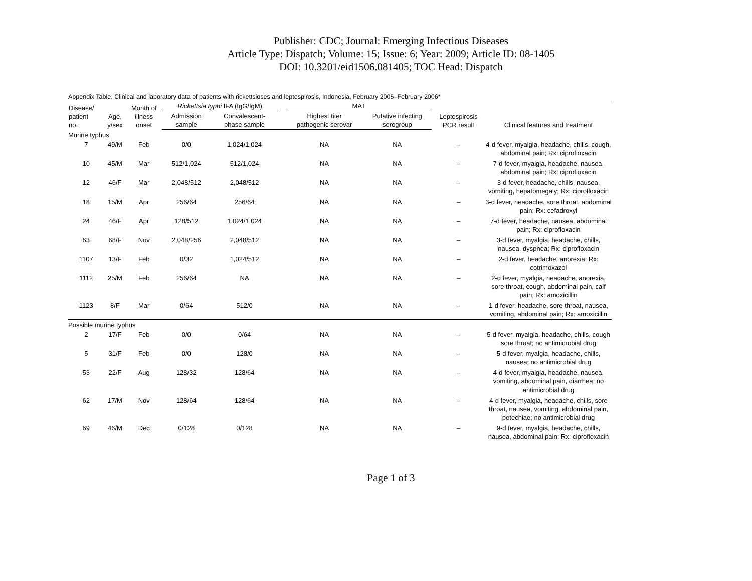Publisher: CDC; Journal: Emerging Infectious Diseases
Article Type: Dispatch; Volume: 15; Issue: 6; Year: 2009; Article ID: 08-1405
DOI: 10.3201/eid1506.081405; TOC Head: Dispatch
Appendix Table. Clinical and laboratory data of patients with rickettsioses and leptospirosis, Indonesia, February 2005–February 2006*
| Disease/ patient no. | Age, y/sex | Month of illness onset | Rickettsia typhi IFA (IgG/IgM) | | | MAT | | Leptospirosis PCR result | Clinical features and treatment |
| --- | --- | --- | --- | --- | --- | --- | --- | --- | --- |
| | | | Admission sample | Convalescent- phase sample | | Highest titer pathogenic serovar | Putative infecting serogroup | | |
| Murine typhus | | | | | | | | | |
| 7 | 49/M | Feb | 0/0 | 1,024/1,024 | | NA | NA | – | 4-d fever, myalgia, headache, chills, cough, abdominal pain; Rx: ciprofloxacin |
| 10 | 45/M | Mar | 512/1,024 | 512/1,024 | | NA | NA | – | 7-d fever, myalgia, headache, nausea, abdominal pain; Rx: ciprofloxacin |
| 12 | 46/F | Mar | 2,048/512 | 2,048/512 | | NA | NA | – | 3-d fever, headache, chills, nausea, vomiting, hepatomegaly; Rx: ciprofloxacin |
| 18 | 15/M | Apr | 256/64 | 256/64 | | NA | NA | – | 3-d fever, headache, sore throat, abdominal pain; Rx: cefadroxyl |
| 24 | 46/F | Apr | 128/512 | 1,024/1,024 | | NA | NA | – | 7-d fever, headache, nausea, abdominal pain; Rx: ciprofloxacin |
| 63 | 68/F | Nov | 2,048/256 | 2,048/512 | | NA | NA | – | 3-d fever, myalgia, headache, chills, nausea, dyspnea; Rx: ciprofloxacin |
| 1107 | 13/F | Feb | 0/32 | 1,024/512 | | NA | NA | – | 2-d fever, headache, anorexia; Rx: cotrimoxazol |
| 1112 | 25/M | Feb | 256/64 | NA | | NA | NA | – | 2-d fever, myalgia, headache, anorexia, sore throat, cough, abdominal pain, calf pain; Rx: amoxicillin |
| 1123 | 8/F | Mar | 0/64 | 512/0 | | NA | NA | – | 1-d fever, headache, sore throat, nausea, vomiting, abdominal pain; Rx: amoxicillin |
| Possible murine typhus | | | | | | | | | |
| 2 | 17/F | Feb | 0/0 | 0/64 | | NA | NA | – | 5-d fever, myalgia, headache, chills, cough sore throat; no antimicrobial drug |
| 5 | 31/F | Feb | 0/0 | 128/0 | | NA | NA | – | 5-d fever, myalgia, headache, chills, nausea; no antimicrobial drug |
| 53 | 22/F | Aug | 128/32 | 128/64 | | NA | NA | – | 4-d fever, myalgia, headache, nausea, vomiting, abdominal pain, diarrhea; no antimicrobial drug |
| 62 | 17/M | Nov | 128/64 | 128/64 | | NA | NA | – | 4-d fever, myalgia, headache, chills, sore throat, nausea, vomiting, abdominal pain, petechiae; no antimicrobial drug |
| 69 | 46/M | Dec | 0/128 | 0/128 | | NA | NA | – | 9-d fever, myalgia, headache, chills, nausea, abdominal pain; Rx: ciprofloxacin |
Page 1 of 3